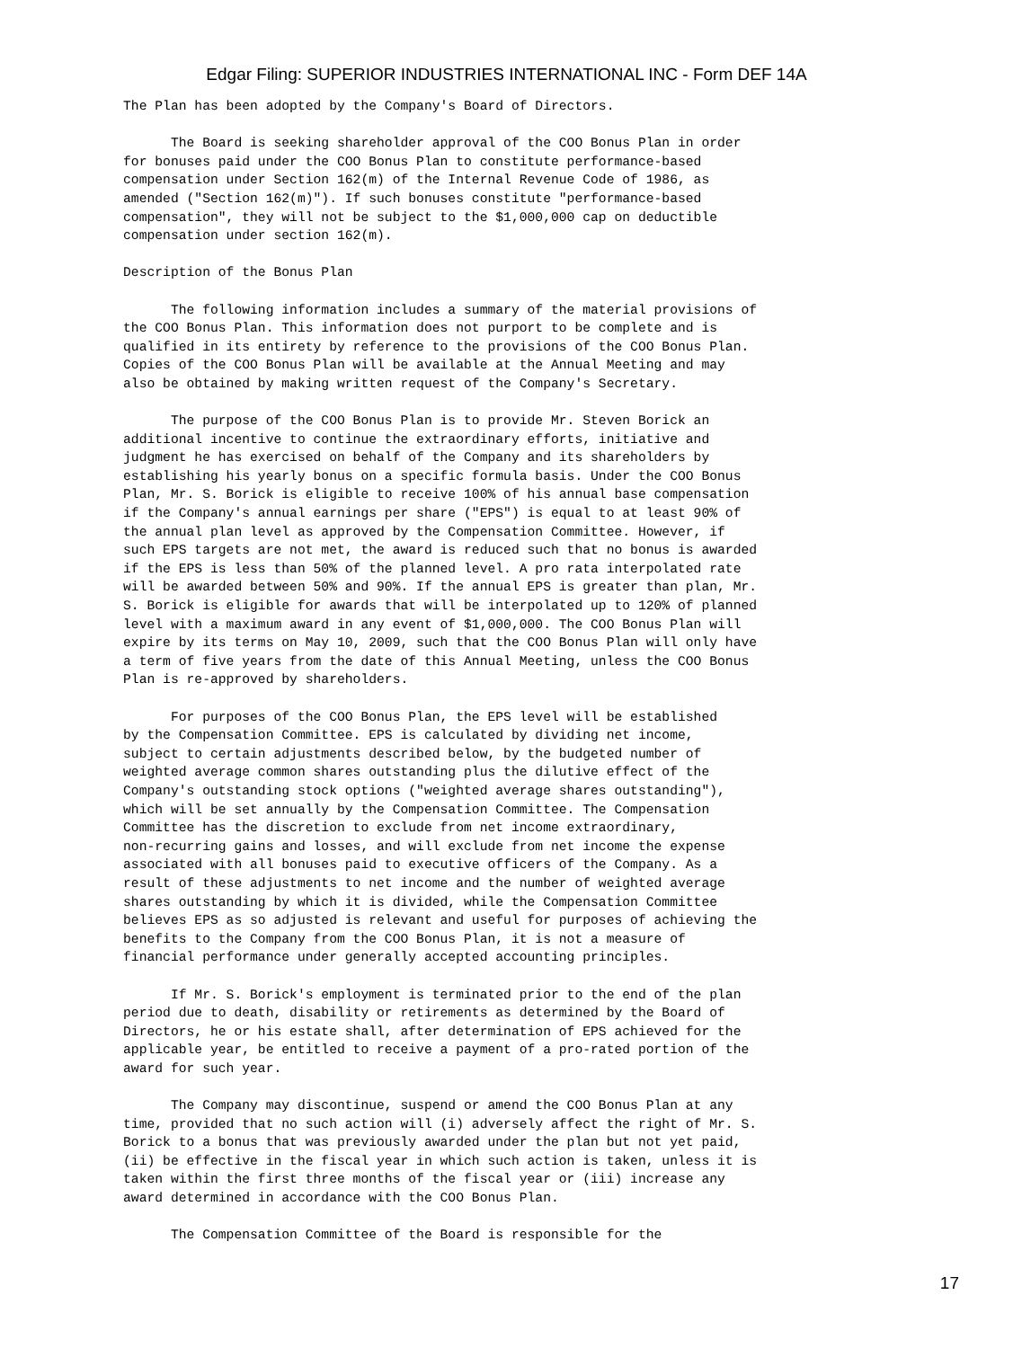Edgar Filing: SUPERIOR INDUSTRIES INTERNATIONAL INC - Form DEF 14A
The Plan has been adopted by the Company's Board of Directors.

      The Board is seeking shareholder approval of the COO Bonus Plan in order
for bonuses paid under the COO Bonus Plan to constitute performance-based
compensation under Section 162(m) of the Internal Revenue Code of 1986, as
amended ("Section 162(m)"). If such bonuses constitute "performance-based
compensation", they will not be subject to the $1,000,000 cap on deductible
compensation under section 162(m).

Description of the Bonus Plan

      The following information includes a summary of the material provisions of
the COO Bonus Plan. This information does not purport to be complete and is
qualified in its entirety by reference to the provisions of the COO Bonus Plan.
Copies of the COO Bonus Plan will be available at the Annual Meeting and may
also be obtained by making written request of the Company's Secretary.

      The purpose of the COO Bonus Plan is to provide Mr. Steven Borick an
additional incentive to continue the extraordinary efforts, initiative and
judgment he has exercised on behalf of the Company and its shareholders by
establishing his yearly bonus on a specific formula basis. Under the COO Bonus
Plan, Mr. S. Borick is eligible to receive 100% of his annual base compensation
if the Company's annual earnings per share ("EPS") is equal to at least 90% of
the annual plan level as approved by the Compensation Committee. However, if
such EPS targets are not met, the award is reduced such that no bonus is awarded
if the EPS is less than 50% of the planned level. A pro rata interpolated rate
will be awarded between 50% and 90%. If the annual EPS is greater than plan, Mr.
S. Borick is eligible for awards that will be interpolated up to 120% of planned
level with a maximum award in any event of $1,000,000. The COO Bonus Plan will
expire by its terms on May 10, 2009, such that the COO Bonus Plan will only have
a term of five years from the date of this Annual Meeting, unless the COO Bonus
Plan is re-approved by shareholders.

      For purposes of the COO Bonus Plan, the EPS level will be established
by the Compensation Committee. EPS is calculated by dividing net income,
subject to certain adjustments described below, by the budgeted number of
weighted average common shares outstanding plus the dilutive effect of the
Company's outstanding stock options ("weighted average shares outstanding"),
which will be set annually by the Compensation Committee. The Compensation
Committee has the discretion to exclude from net income extraordinary,
non-recurring gains and losses, and will exclude from net income the expense
associated with all bonuses paid to executive officers of the Company. As a
result of these adjustments to net income and the number of weighted average
shares outstanding by which it is divided, while the Compensation Committee
believes EPS as so adjusted is relevant and useful for purposes of achieving the
benefits to the Company from the COO Bonus Plan, it is not a measure of
financial performance under generally accepted accounting principles.

      If Mr. S. Borick's employment is terminated prior to the end of the plan
period due to death, disability or retirements as determined by the Board of
Directors, he or his estate shall, after determination of EPS achieved for the
applicable year, be entitled to receive a payment of a pro-rated portion of the
award for such year.

      The Company may discontinue, suspend or amend the COO Bonus Plan at any
time, provided that no such action will (i) adversely affect the right of Mr. S.
Borick to a bonus that was previously awarded under the plan but not yet paid,
(ii) be effective in the fiscal year in which such action is taken, unless it is
taken within the first three months of the fiscal year or (iii) increase any
award determined in accordance with the COO Bonus Plan.

      The Compensation Committee of the Board is responsible for the
17